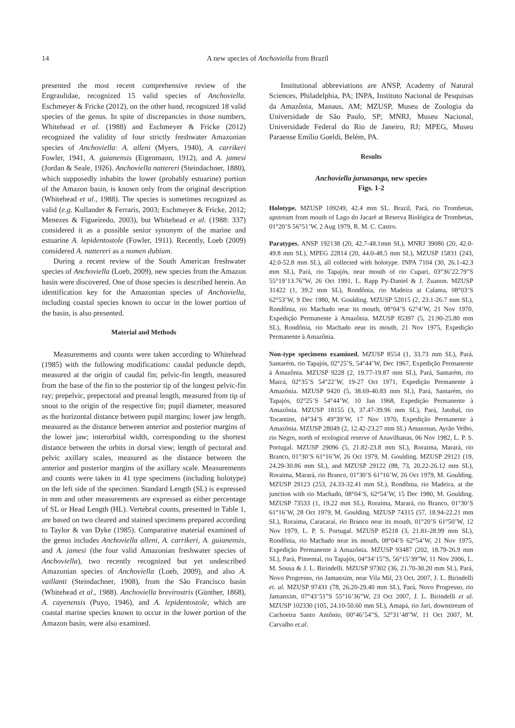14 A new species of Anchoviella from Brazil
presented the most recent comprehensive review of the Engraulidae, recognized 15 valid species of Anchoviella. Eschmeyer & Fricke (2012), on the other hand, recognized 18 valid species of the genus. In spite of discrepancies in those numbers, Whitehead et al. (1988) and Eschmeyer & Fricke (2012) recognized the validity of four strictly freshwater Amazonian species of Anchoviella: A. alleni (Myers, 1940), A. carrikeri Fowler, 1941, A. guianensis (Eigenmann, 1912), and A. jamesi (Jordan & Seale, 1926). Anchoviella nattereri (Steindachner, 1880), which supposedly inhabits the lower (probably estuarine) portion of the Amazon basin, is known only from the original description (Whitehead et al., 1988). The species is sometimes recognized as valid (e.g. Kullander & Ferraris, 2003; Eschmeyer & Fricke, 2012; Menezes & Figueiredo, 2003), but Whitehead et al. (1988: 337) considered it as a possible senior synonym of the marine and estuarine A. lepidentostole (Fowler, 1911). Recently, Loeb (2009) considered A. nattereri as a nomen dubium.
During a recent review of the South American freshwater species of Anchoviella (Loeb, 2009), new species from the Amazon basin were discovered. One of those species is described herein. An identification key for the Amazonian species of Anchoviella, including coastal species known to occur in the lower portion of the basin, is also presented.
Material and Methods
Measurements and counts were taken according to Whitehead (1985) with the following modifications: caudal peduncle depth, measured at the origin of caudal fin; pelvic-fin length, measured from the base of the fin to the posterior tip of the longest pelvic-fin ray; prepelvic, prepectoral and preanal length, measured from tip of snout to the origin of the respective fin; pupil diameter, measured as the horizontal distance between pupil margins; lower jaw length, measured as the distance between anterior and posterior margins of the lower jaw; interorbital width, corresponding to the shortest distance between the orbits in dorsal view; length of pectoral and pelvic axillary scales, measured as the distance between the anterior and posterior margins of the axillary scale. Measurements and counts were taken in 41 type specimens (including holotype) on the left side of the specimen. Standard Length (SL) is expressed in mm and other measurements are expressed as either percentage of SL or Head Length (HL). Vertebral counts, presented in Table 1, are based on two cleared and stained specimens prepared according to Taylor & van Dyke (1985). Comparative material examined of the genus includes Anchoviella alleni, A. carrikeri, A. guianensis, and A. jamesi (the four valid Amazonian freshwater species of Anchoviella), two recently recognized but yet undescribed Amazonian species of Anchoviella (Loeb, 2009), and also A. vaillanti (Steindachner, 1908), from the São Francisco basin (Whitehead et al., 1988). Anchoviella brevirostris (Günther, 1868), A. cayenensis (Puyo, 1946), and A. lepidentostole, which are coastal marine species known to occur in the lower portion of the Amazon basin, were also examined.
Institutional abbreviations are ANSP, Academy of Natural Sciences, Philadelphia, PA; INPA, Instituto Nacional de Pesquisas da Amazônia, Manaus, AM; MZUSP, Museu de Zoologia da Universidade de São Paulo, SP; MNRJ, Museu Nacional, Universidade Federal do Rio de Janeiro, RJ; MPEG, Museu Paraense Emílio Goeldi, Belém, PA.
Results
Anchoviella juruasanga, new species
Figs. 1-2
Holotype. MZUSP 109249, 42.4 mm SL. Brazil, Pará, rio Trombetas, upstream from mouth of Lago do Jacaré at Reserva Biológica de Trombetas, 01°20’S 56°51’W, 2 Aug 1979, R. M. C. Castro.
Paratypes. ANSP 192138 (20, 42.7-48.1mm SL), MNRJ 39086 (20, 42.0-49.8 mm SL), MPEG 22814 (20, 44.0-48.5 mm SL), MZUSP 15831 (243, 42.0-52.8 mm SL), all collected with holotype. INPA 7104 (30, 26.1-42.3 mm SL), Pará, rio Tapajós, near mouth of rio Cupari, 03°36’22.79”S 55°19’13.76”W, 26 Oct 1991, L. Rapp Py-Daniel & J. Zuanon. MZUSP 31422 (1, 39.2 mm SL), Rondônia, rio Madeira at Calama, 08°03’S 62°53’W, 9 Dec 1980, M. Goulding. MZUSP 52015 (2, 23.1-26.7 mm SL), Rondônia, rio Machado near its mouth, 08°04’S 62°4’W, 21 Nov 1970, Expedição Permanente à Amazônia. MZUSP 85397 (5, 21.90-25.80 mm SL), Rondônia, rio Machado near its mouth, 21 Nov 1975, Expedição Permanente à Amazônia.
Non-type specimens examined. MZUSP 8554 (1, 33.73 mm SL), Pará, Santarém, rio Tapajós, 02°25’S, 54°44’W, Dec 1967, Expedição Permanente à Amazônia. MZUSP 9228 (2, 19.77-19.87 mm SL), Pará, Santarém, rio Maicá, 02°35’S 54°22’W, 19-27 Oct 1971, Expedição Permanente à Amazônia. MZUSP 9420 (5, 38.69-40.83 mm SL), Pará, Santarém, rio Tapajós, 02°25’S 54°44’W, 10 Jan 1968, Expedição Permanente à Amazônia. MZUSP 18155 (3, 37.47-39.96 mm SL), Pará, Jatobal, rio Tocantins, 04°34’S 49°39’W, 17 Nov 1970, Expedição Permanente à Amazônia. MZUSP 28049 (2, 12.42-23.27 mm SL) Amazonas, Ayrão Velho, rio Negro, north of ecological reserve of Anavilhanas, 06 Nov 1982, L. P. S. Portugal. MZUSP 29096 (5, 21.82-23.8 mm SL), Roraima, Marará, rio Branco, 01°30’S 61°16’W, 26 Oct 1979, M. Goulding. MZUSP 29121 (19, 24.29-30.86 mm SL), and MZUSP 29122 (88, 73, 20.22-26.12 mm SL), Roraima, Marará, rio Branco, 01°30’S 61°16’W, 26 Oct 1979, M. Goulding. MZUSP 29123 (253, 24.33-32.41 mm SL), Rondônia, rio Madeira, at the junction with rio Machado, 08°04’S, 62°54’W, 15 Dec 1980, M. Goulding. MZUSP 73533 (1, 19.22 mm SL), Roraima, Marará, rio Branco, 01°30’S 61°16’W, 28 Oct 1979, M. Goulding. MZUSP 74315 (57, 18.94-22.21 mm SL), Roraima, Caracaraí, rio Branco near its mouth, 01°20’S 61°50’W, 12 Nov 1979, L. P. S. Portugal. MZUSP 85218 (3, 21.81-28.99 mm SL), Rondônia, rio Machado near its mouth, 08°04’S 62°54’W, 21 Nov 1975, Expedição Permanente à Amazônia. MZUSP 93487 (202, 18.79-26.9 mm SL), Pará, Pimental, rio Tapajós, 04°34’15”S, 56°15’39”W, 11 Nov 2006, L. M. Sousa & J. L. Birindelli. MZUSP 97302 (36, 21.70-30.20 mm SL), Pará, Novo Progresso, rio Jamanxim, near Vila Mil, 23 Oct. 2007, J. L. Birindelli et. al. MZUSP 97431 (78, 26.20-29.40 mm SL), Pará, Novo Progresso, rio Jamanxim, 07°43’51”S 55°16’36”W, 23 Oct 2007, J. L. Birindelli et al. MZUSP 102330 (105, 24.10-50.60 mm SL), Amapá, rio Jari, downstream of Cachoeira Santo Antônio, 00°46’54”S, 52°31’48”W, 11 Oct 2007, M. Carvalho et.al.